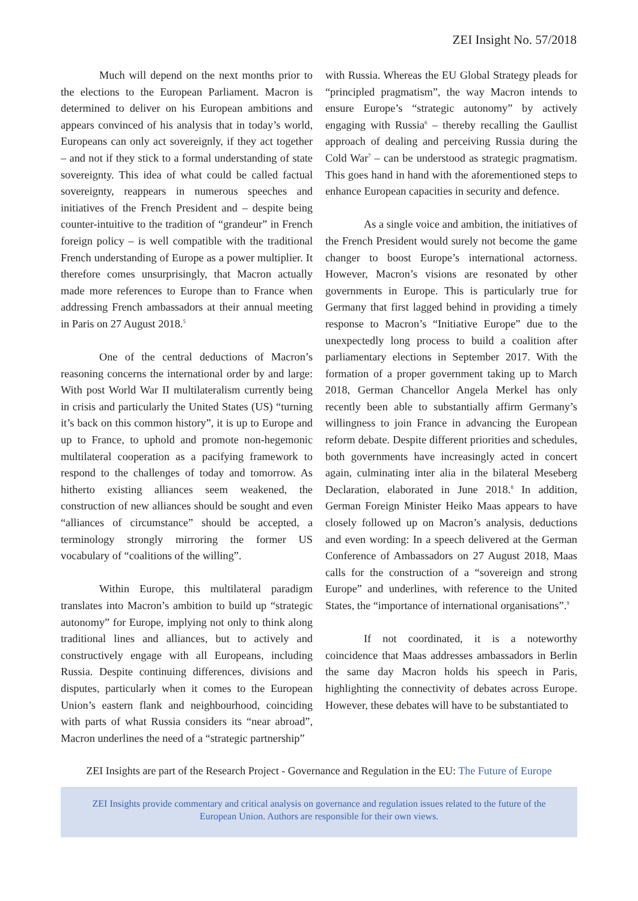ZEI Insight No. 57/2018
Much will depend on the next months prior to the elections to the European Parliament. Macron is determined to deliver on his European ambitions and appears convinced of his analysis that in today’s world, Europeans can only act sovereignly, if they act together – and not if they stick to a formal understanding of state sovereignty. This idea of what could be called factual sovereignty, reappears in numerous speeches and initiatives of the French President and – despite being counter-intuitive to the tradition of “grandeur” in French foreign policy – is well compatible with the traditional French understanding of Europe as a power multiplier. It therefore comes unsurprisingly, that Macron actually made more references to Europe than to France when addressing French ambassadors at their annual meeting in Paris on 27 August 2018.<sup>5</sup>
One of the central deductions of Macron’s reasoning concerns the international order by and large: With post World War II multilateralism currently being in crisis and particularly the United States (US) “turning it’s back on this common history”, it is up to Europe and up to France, to uphold and promote non-hegemonic multilateral cooperation as a pacifying framework to respond to the challenges of today and tomorrow. As hitherto existing alliances seem weakened, the construction of new alliances should be sought and even “alliances of circumstance” should be accepted, a terminology strongly mirroring the former US vocabulary of “coalitions of the willing”.
Within Europe, this multilateral paradigm translates into Macron’s ambition to build up “strategic autonomy” for Europe, implying not only to think along traditional lines and alliances, but to actively and constructively engage with all Europeans, including Russia. Despite continuing differences, divisions and disputes, particularly when it comes to the European Union’s eastern flank and neighbourhood, coinciding with parts of what Russia considers its “near abroad”, Macron underlines the need of a “strategic partnership”
with Russia. Whereas the EU Global Strategy pleads for “principled pragmatism”, the way Macron intends to ensure Europe’s “strategic autonomy” by actively engaging with Russia<sup>6</sup> – thereby recalling the Gaullist approach of dealing and perceiving Russia during the Cold War<sup>7</sup> – can be understood as strategic pragmatism. This goes hand in hand with the aforementioned steps to enhance European capacities in security and defence.
As a single voice and ambition, the initiatives of the French President would surely not become the game changer to boost Europe’s international actorness. However, Macron’s visions are resonated by other governments in Europe. This is particularly true for Germany that first lagged behind in providing a timely response to Macron’s “Initiative Europe” due to the unexpectedly long process to build a coalition after parliamentary elections in September 2017. With the formation of a proper government taking up to March 2018, German Chancellor Angela Merkel has only recently been able to substantially affirm Germany’s willingness to join France in advancing the European reform debate. Despite different priorities and schedules, both governments have increasingly acted in concert again, culminating inter alia in the bilateral Meseberg Declaration, elaborated in June 2018.<sup>8</sup> In addition, German Foreign Minister Heiko Maas appears to have closely followed up on Macron’s analysis, deductions and even wording: In a speech delivered at the German Conference of Ambassadors on 27 August 2018, Maas calls for the construction of a “sovereign and strong Europe” and underlines, with reference to the United States, the “importance of international organisations”.<sup>9</sup>
If not coordinated, it is a noteworthy coincidence that Maas addresses ambassadors in Berlin the same day Macron holds his speech in Paris, highlighting the connectivity of debates across Europe. However, these debates will have to be substantiated to
ZEI Insights are part of the Research Project - Governance and Regulation in the EU: The Future of Europe
ZEI Insights provide commentary and critical analysis on governance and regulation issues related to the future of the
European Union. Authors are responsible for their own views.